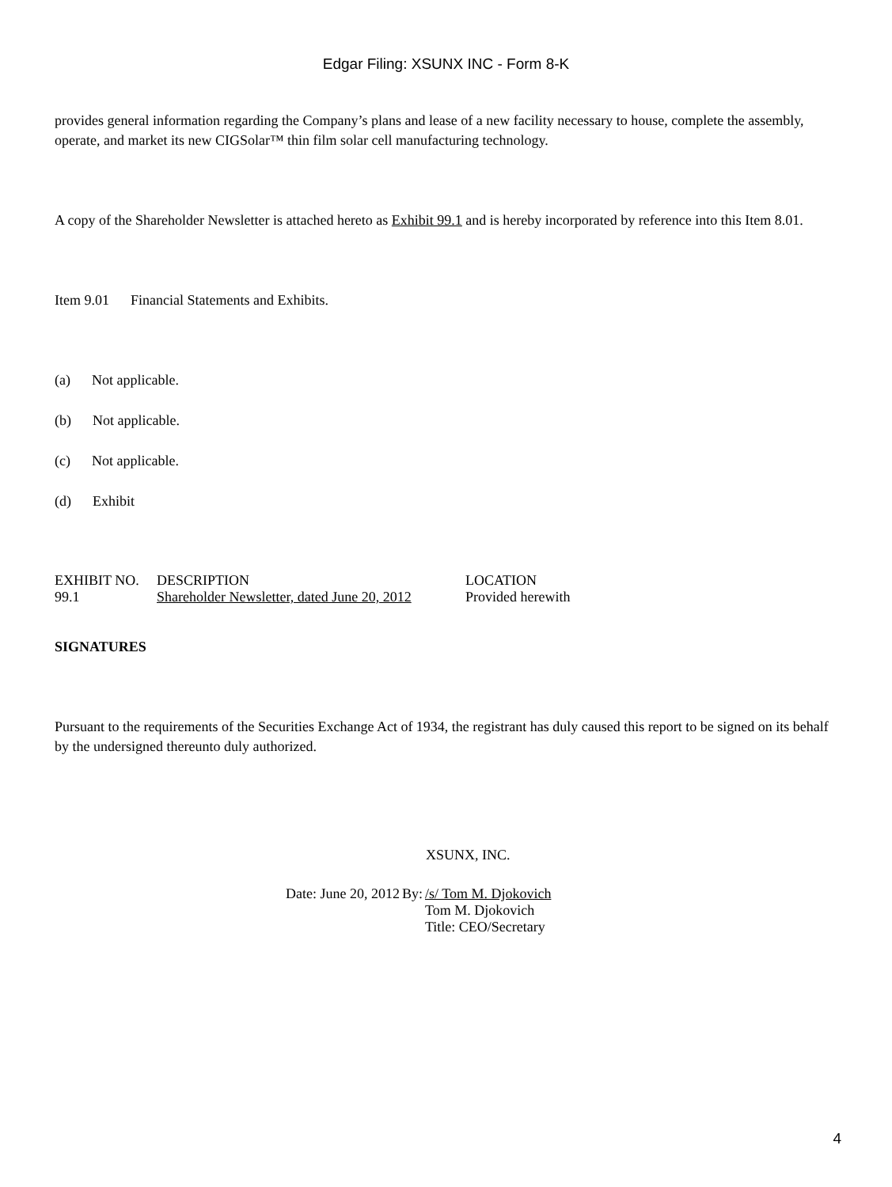Edgar Filing: XSUNX INC - Form 8-K
provides general information regarding the Company’s plans and lease of a new facility necessary to house, complete the assembly, operate, and market its new CIGSolar™ thin film solar cell manufacturing technology.
A copy of the Shareholder Newsletter is attached hereto as Exhibit 99.1 and is hereby incorporated by reference into this Item 8.01.
Item 9.01 Financial Statements and Exhibits.
(a) Not applicable.
(b) Not applicable.
(c) Not applicable.
(d) Exhibit
| EXHIBIT NO. | DESCRIPTION | LOCATION |
| 99.1 | Shareholder Newsletter, dated June 20, 2012 | Provided herewith |
SIGNATURES
Pursuant to the requirements of the Securities Exchange Act of 1934, the registrant has duly caused this report to be signed on its behalf by the undersigned thereunto duly authorized.
XSUNX, INC.
| Date: June 20, 2012 | By: | /s/ Tom M. Djokovich |
| | | Tom M. Djokovich |
| | | Title: CEO/Secretary |
4